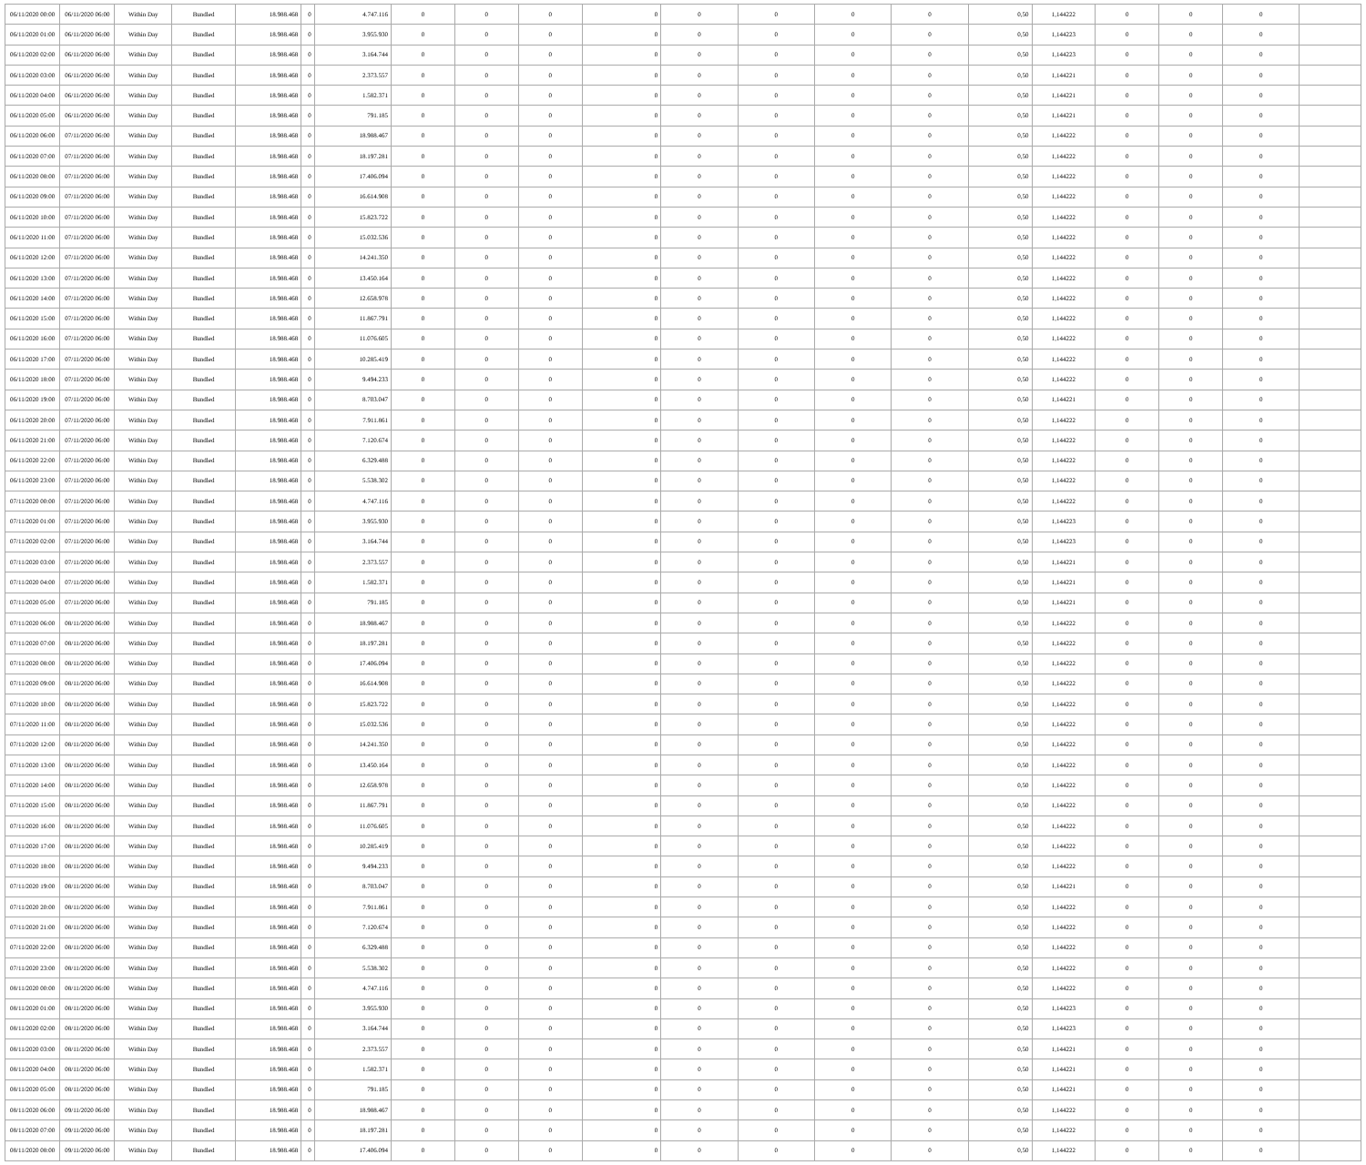| 06/11/2020 00:00 | 06/11/2020 06:00 | Within Day | Bundled | 18.988.468 | 0 | 4.747.116 | 0 | 0 | 0 | 0 | 0 | 0 | 0 | 0 | 0,50 | 1,144222 | 0 | 0 | 0 | |
| 06/11/2020 01:00 | 06/11/2020 06:00 | Within Day | Bundled | 18.988.468 | 0 | 3.955.930 | 0 | 0 | 0 | 0 | 0 | 0 | 0 | 0 | 0,50 | 1,144223 | 0 | 0 | 0 | |
| 06/11/2020 02:00 | 06/11/2020 06:00 | Within Day | Bundled | 18.988.468 | 0 | 3.164.744 | 0 | 0 | 0 | 0 | 0 | 0 | 0 | 0 | 0,50 | 1,144223 | 0 | 0 | 0 | |
| 06/11/2020 03:00 | 06/11/2020 06:00 | Within Day | Bundled | 18.988.468 | 0 | 2.373.557 | 0 | 0 | 0 | 0 | 0 | 0 | 0 | 0 | 0,50 | 1,144221 | 0 | 0 | 0 | |
| 06/11/2020 04:00 | 06/11/2020 06:00 | Within Day | Bundled | 18.988.468 | 0 | 1.582.371 | 0 | 0 | 0 | 0 | 0 | 0 | 0 | 0 | 0,50 | 1,144221 | 0 | 0 | 0 | |
| 06/11/2020 05:00 | 06/11/2020 06:00 | Within Day | Bundled | 18.988.468 | 0 | 791.185 | 0 | 0 | 0 | 0 | 0 | 0 | 0 | 0 | 0,50 | 1,144221 | 0 | 0 | 0 | |
| 06/11/2020 06:00 | 07/11/2020 06:00 | Within Day | Bundled | 18.988.468 | 0 | 18.988.467 | 0 | 0 | 0 | 0 | 0 | 0 | 0 | 0 | 0,50 | 1,144222 | 0 | 0 | 0 | |
| 06/11/2020 07:00 | 07/11/2020 06:00 | Within Day | Bundled | 18.988.468 | 0 | 18.197.281 | 0 | 0 | 0 | 0 | 0 | 0 | 0 | 0 | 0,50 | 1,144222 | 0 | 0 | 0 | |
| 06/11/2020 08:00 | 07/11/2020 06:00 | Within Day | Bundled | 18.988.468 | 0 | 17.406.094 | 0 | 0 | 0 | 0 | 0 | 0 | 0 | 0 | 0,50 | 1,144222 | 0 | 0 | 0 | |
| 06/11/2020 09:00 | 07/11/2020 06:00 | Within Day | Bundled | 18.988.468 | 0 | 16.614.908 | 0 | 0 | 0 | 0 | 0 | 0 | 0 | 0 | 0,50 | 1,144222 | 0 | 0 | 0 | |
| 06/11/2020 10:00 | 07/11/2020 06:00 | Within Day | Bundled | 18.988.468 | 0 | 15.823.722 | 0 | 0 | 0 | 0 | 0 | 0 | 0 | 0 | 0,50 | 1,144222 | 0 | 0 | 0 | |
| 06/11/2020 11:00 | 07/11/2020 06:00 | Within Day | Bundled | 18.988.468 | 0 | 15.032.536 | 0 | 0 | 0 | 0 | 0 | 0 | 0 | 0 | 0,50 | 1,144222 | 0 | 0 | 0 | |
| 06/11/2020 12:00 | 07/11/2020 06:00 | Within Day | Bundled | 18.988.468 | 0 | 14.241.350 | 0 | 0 | 0 | 0 | 0 | 0 | 0 | 0 | 0,50 | 1,144222 | 0 | 0 | 0 | |
| 06/11/2020 13:00 | 07/11/2020 06:00 | Within Day | Bundled | 18.988.468 | 0 | 13.450.164 | 0 | 0 | 0 | 0 | 0 | 0 | 0 | 0 | 0,50 | 1,144222 | 0 | 0 | 0 | |
| 06/11/2020 14:00 | 07/11/2020 06:00 | Within Day | Bundled | 18.988.468 | 0 | 12.658.978 | 0 | 0 | 0 | 0 | 0 | 0 | 0 | 0 | 0,50 | 1,144222 | 0 | 0 | 0 | |
| 06/11/2020 15:00 | 07/11/2020 06:00 | Within Day | Bundled | 18.988.468 | 0 | 11.867.791 | 0 | 0 | 0 | 0 | 0 | 0 | 0 | 0 | 0,50 | 1,144222 | 0 | 0 | 0 | |
| 06/11/2020 16:00 | 07/11/2020 06:00 | Within Day | Bundled | 18.988.468 | 0 | 11.076.605 | 0 | 0 | 0 | 0 | 0 | 0 | 0 | 0 | 0,50 | 1,144222 | 0 | 0 | 0 | |
| 06/11/2020 17:00 | 07/11/2020 06:00 | Within Day | Bundled | 18.988.468 | 0 | 10.285.419 | 0 | 0 | 0 | 0 | 0 | 0 | 0 | 0 | 0,50 | 1,144222 | 0 | 0 | 0 | |
| 06/11/2020 18:00 | 07/11/2020 06:00 | Within Day | Bundled | 18.988.468 | 0 | 9.494.233 | 0 | 0 | 0 | 0 | 0 | 0 | 0 | 0 | 0,50 | 1,144222 | 0 | 0 | 0 | |
| 06/11/2020 19:00 | 07/11/2020 06:00 | Within Day | Bundled | 18.988.468 | 0 | 8.703.047 | 0 | 0 | 0 | 0 | 0 | 0 | 0 | 0 | 0,50 | 1,144221 | 0 | 0 | 0 | |
| 06/11/2020 20:00 | 07/11/2020 06:00 | Within Day | Bundled | 18.988.468 | 0 | 7.911.861 | 0 | 0 | 0 | 0 | 0 | 0 | 0 | 0 | 0,50 | 1,144222 | 0 | 0 | 0 | |
| 06/11/2020 21:00 | 07/11/2020 06:00 | Within Day | Bundled | 18.988.468 | 0 | 7.120.674 | 0 | 0 | 0 | 0 | 0 | 0 | 0 | 0 | 0,50 | 1,144222 | 0 | 0 | 0 | |
| 06/11/2020 22:00 | 07/11/2020 06:00 | Within Day | Bundled | 18.988.468 | 0 | 6.329.488 | 0 | 0 | 0 | 0 | 0 | 0 | 0 | 0 | 0,50 | 1,144222 | 0 | 0 | 0 | |
| 06/11/2020 23:00 | 07/11/2020 06:00 | Within Day | Bundled | 18.988.468 | 0 | 5.538.302 | 0 | 0 | 0 | 0 | 0 | 0 | 0 | 0 | 0,50 | 1,144222 | 0 | 0 | 0 | |
| 07/11/2020 00:00 | 07/11/2020 06:00 | Within Day | Bundled | 18.988.468 | 0 | 4.747.116 | 0 | 0 | 0 | 0 | 0 | 0 | 0 | 0 | 0,50 | 1,144222 | 0 | 0 | 0 | |
| 07/11/2020 01:00 | 07/11/2020 06:00 | Within Day | Bundled | 18.988.468 | 0 | 3.955.930 | 0 | 0 | 0 | 0 | 0 | 0 | 0 | 0 | 0,50 | 1,144223 | 0 | 0 | 0 | |
| 07/11/2020 02:00 | 07/11/2020 06:00 | Within Day | Bundled | 18.988.468 | 0 | 3.164.744 | 0 | 0 | 0 | 0 | 0 | 0 | 0 | 0 | 0,50 | 1,144223 | 0 | 0 | 0 | |
| 07/11/2020 03:00 | 07/11/2020 06:00 | Within Day | Bundled | 18.988.468 | 0 | 2.373.557 | 0 | 0 | 0 | 0 | 0 | 0 | 0 | 0 | 0,50 | 1,144221 | 0 | 0 | 0 | |
| 07/11/2020 04:00 | 07/11/2020 06:00 | Within Day | Bundled | 18.988.468 | 0 | 1.582.371 | 0 | 0 | 0 | 0 | 0 | 0 | 0 | 0 | 0,50 | 1,144221 | 0 | 0 | 0 | |
| 07/11/2020 05:00 | 07/11/2020 06:00 | Within Day | Bundled | 18.988.468 | 0 | 791.185 | 0 | 0 | 0 | 0 | 0 | 0 | 0 | 0 | 0,50 | 1,144221 | 0 | 0 | 0 | |
| 07/11/2020 06:00 | 08/11/2020 06:00 | Within Day | Bundled | 18.988.468 | 0 | 18.988.467 | 0 | 0 | 0 | 0 | 0 | 0 | 0 | 0 | 0,50 | 1,144222 | 0 | 0 | 0 | |
| 07/11/2020 07:00 | 08/11/2020 06:00 | Within Day | Bundled | 18.988.468 | 0 | 18.197.281 | 0 | 0 | 0 | 0 | 0 | 0 | 0 | 0 | 0,50 | 1,144222 | 0 | 0 | 0 | |
| 07/11/2020 08:00 | 08/11/2020 06:00 | Within Day | Bundled | 18.988.468 | 0 | 17.406.094 | 0 | 0 | 0 | 0 | 0 | 0 | 0 | 0 | 0,50 | 1,144222 | 0 | 0 | 0 | |
| 07/11/2020 09:00 | 08/11/2020 06:00 | Within Day | Bundled | 18.988.468 | 0 | 16.614.908 | 0 | 0 | 0 | 0 | 0 | 0 | 0 | 0 | 0,50 | 1,144222 | 0 | 0 | 0 | |
| 07/11/2020 10:00 | 08/11/2020 06:00 | Within Day | Bundled | 18.988.468 | 0 | 15.823.722 | 0 | 0 | 0 | 0 | 0 | 0 | 0 | 0 | 0,50 | 1,144222 | 0 | 0 | 0 | |
| 07/11/2020 11:00 | 08/11/2020 06:00 | Within Day | Bundled | 18.988.468 | 0 | 15.032.536 | 0 | 0 | 0 | 0 | 0 | 0 | 0 | 0 | 0,50 | 1,144222 | 0 | 0 | 0 | |
| 07/11/2020 12:00 | 08/11/2020 06:00 | Within Day | Bundled | 18.988.468 | 0 | 14.241.350 | 0 | 0 | 0 | 0 | 0 | 0 | 0 | 0 | 0,50 | 1,144222 | 0 | 0 | 0 | |
| 07/11/2020 13:00 | 08/11/2020 06:00 | Within Day | Bundled | 18.988.468 | 0 | 13.450.164 | 0 | 0 | 0 | 0 | 0 | 0 | 0 | 0 | 0,50 | 1,144222 | 0 | 0 | 0 | |
| 07/11/2020 14:00 | 08/11/2020 06:00 | Within Day | Bundled | 18.988.468 | 0 | 12.658.978 | 0 | 0 | 0 | 0 | 0 | 0 | 0 | 0 | 0,50 | 1,144222 | 0 | 0 | 0 | |
| 07/11/2020 15:00 | 08/11/2020 06:00 | Within Day | Bundled | 18.988.468 | 0 | 11.867.791 | 0 | 0 | 0 | 0 | 0 | 0 | 0 | 0 | 0,50 | 1,144222 | 0 | 0 | 0 | |
| 07/11/2020 16:00 | 08/11/2020 06:00 | Within Day | Bundled | 18.988.468 | 0 | 11.076.605 | 0 | 0 | 0 | 0 | 0 | 0 | 0 | 0 | 0,50 | 1,144222 | 0 | 0 | 0 | |
| 07/11/2020 17:00 | 08/11/2020 06:00 | Within Day | Bundled | 18.988.468 | 0 | 10.285.419 | 0 | 0 | 0 | 0 | 0 | 0 | 0 | 0 | 0,50 | 1,144222 | 0 | 0 | 0 | |
| 07/11/2020 18:00 | 08/11/2020 06:00 | Within Day | Bundled | 18.988.468 | 0 | 9.494.233 | 0 | 0 | 0 | 0 | 0 | 0 | 0 | 0 | 0,50 | 1,144222 | 0 | 0 | 0 | |
| 07/11/2020 19:00 | 08/11/2020 06:00 | Within Day | Bundled | 18.988.468 | 0 | 8.703.047 | 0 | 0 | 0 | 0 | 0 | 0 | 0 | 0 | 0,50 | 1,144221 | 0 | 0 | 0 | |
| 07/11/2020 20:00 | 08/11/2020 06:00 | Within Day | Bundled | 18.988.468 | 0 | 7.911.861 | 0 | 0 | 0 | 0 | 0 | 0 | 0 | 0 | 0,50 | 1,144222 | 0 | 0 | 0 | |
| 07/11/2020 21:00 | 08/11/2020 06:00 | Within Day | Bundled | 18.988.468 | 0 | 7.120.674 | 0 | 0 | 0 | 0 | 0 | 0 | 0 | 0 | 0,50 | 1,144222 | 0 | 0 | 0 | |
| 07/11/2020 22:00 | 08/11/2020 06:00 | Within Day | Bundled | 18.988.468 | 0 | 6.329.488 | 0 | 0 | 0 | 0 | 0 | 0 | 0 | 0 | 0,50 | 1,144222 | 0 | 0 | 0 | |
| 07/11/2020 23:00 | 08/11/2020 06:00 | Within Day | Bundled | 18.988.468 | 0 | 5.538.302 | 0 | 0 | 0 | 0 | 0 | 0 | 0 | 0 | 0,50 | 1,144222 | 0 | 0 | 0 | |
| 08/11/2020 00:00 | 08/11/2020 06:00 | Within Day | Bundled | 18.988.468 | 0 | 4.747.116 | 0 | 0 | 0 | 0 | 0 | 0 | 0 | 0 | 0,50 | 1,144222 | 0 | 0 | 0 | |
| 08/11/2020 01:00 | 08/11/2020 06:00 | Within Day | Bundled | 18.988.468 | 0 | 3.955.930 | 0 | 0 | 0 | 0 | 0 | 0 | 0 | 0 | 0,50 | 1,144223 | 0 | 0 | 0 | |
| 08/11/2020 02:00 | 08/11/2020 06:00 | Within Day | Bundled | 18.988.468 | 0 | 3.164.744 | 0 | 0 | 0 | 0 | 0 | 0 | 0 | 0 | 0,50 | 1,144223 | 0 | 0 | 0 | |
| 08/11/2020 03:00 | 08/11/2020 06:00 | Within Day | Bundled | 18.988.468 | 0 | 2.373.557 | 0 | 0 | 0 | 0 | 0 | 0 | 0 | 0 | 0,50 | 1,144221 | 0 | 0 | 0 | |
| 08/11/2020 04:00 | 08/11/2020 06:00 | Within Day | Bundled | 18.988.468 | 0 | 1.582.371 | 0 | 0 | 0 | 0 | 0 | 0 | 0 | 0 | 0,50 | 1,144221 | 0 | 0 | 0 | |
| 08/11/2020 05:00 | 08/11/2020 06:00 | Within Day | Bundled | 18.988.468 | 0 | 791.185 | 0 | 0 | 0 | 0 | 0 | 0 | 0 | 0 | 0,50 | 1,144221 | 0 | 0 | 0 | |
| 08/11/2020 06:00 | 09/11/2020 06:00 | Within Day | Bundled | 18.988.468 | 0 | 18.988.467 | 0 | 0 | 0 | 0 | 0 | 0 | 0 | 0 | 0,50 | 1,144222 | 0 | 0 | 0 | |
| 08/11/2020 07:00 | 09/11/2020 06:00 | Within Day | Bundled | 18.988.468 | 0 | 18.197.281 | 0 | 0 | 0 | 0 | 0 | 0 | 0 | 0 | 0,50 | 1,144222 | 0 | 0 | 0 | |
| 08/11/2020 08:00 | 09/11/2020 06:00 | Within Day | Bundled | 18.988.468 | 0 | 17.406.094 | 0 | 0 | 0 | 0 | 0 | 0 | 0 | 0 | 0,50 | 1,144222 | 0 | 0 | 0 | |